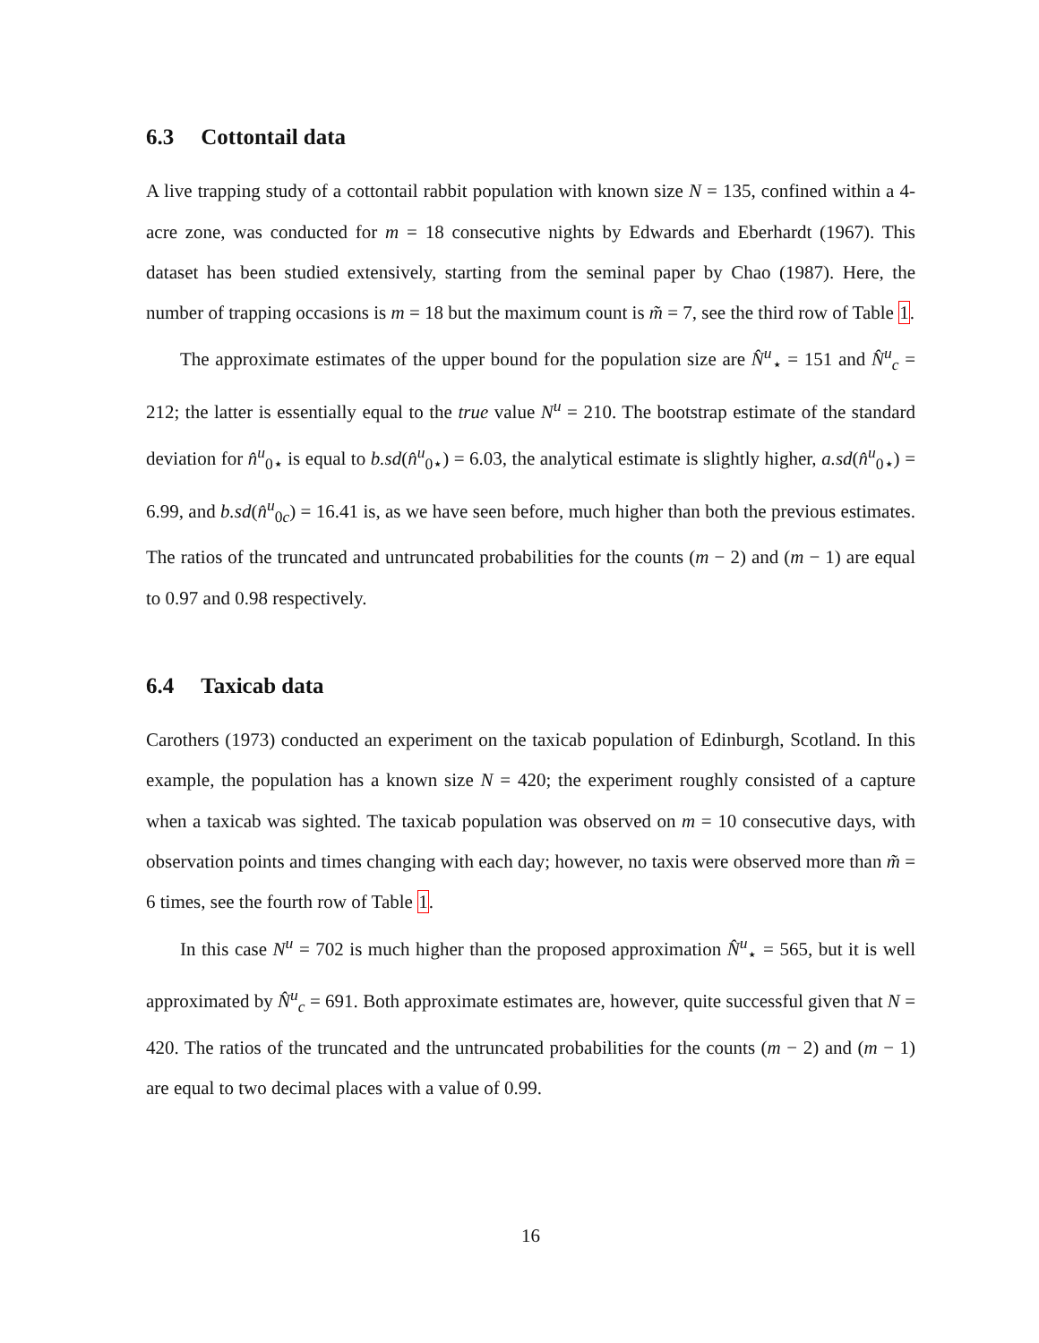6.3 Cottontail data
A live trapping study of a cottontail rabbit population with known size N = 135, confined within a 4-acre zone, was conducted for m = 18 consecutive nights by Edwards and Eberhardt (1967). This dataset has been studied extensively, starting from the seminal paper by Chao (1987). Here, the number of trapping occasions is m = 18 but the maximum count is m̃ = 7, see the third row of Table 1.
The approximate estimates of the upper bound for the population size are N̂<sup>u</sup><sub>⋆</sub> = 151 and N̂<sup>u</sup><sub>c</sub> = 212; the latter is essentially equal to the true value N<sup>u</sup> = 210. The bootstrap estimate of the standard deviation for n̂<sup>u</sup><sub>0⋆</sub> is equal to b.sd(n̂<sup>u</sup><sub>0⋆</sub>) = 6.03, the analytical estimate is slightly higher, a.sd(n̂<sup>u</sup><sub>0⋆</sub>) = 6.99, and b.sd(n̂<sup>u</sup><sub>0c</sub>) = 16.41 is, as we have seen before, much higher than both the previous estimates. The ratios of the truncated and untruncated probabilities for the counts (m − 2) and (m − 1) are equal to 0.97 and 0.98 respectively.
6.4 Taxicab data
Carothers (1973) conducted an experiment on the taxicab population of Edinburgh, Scotland. In this example, the population has a known size N = 420; the experiment roughly consisted of a capture when a taxicab was sighted. The taxicab population was observed on m = 10 consecutive days, with observation points and times changing with each day; however, no taxis were observed more than m̃ = 6 times, see the fourth row of Table 1.
In this case N<sup>u</sup> = 702 is much higher than the proposed approximation N̂<sup>u</sup><sub>⋆</sub> = 565, but it is well approximated by N̂<sup>u</sup><sub>c</sub> = 691. Both approximate estimates are, however, quite successful given that N = 420. The ratios of the truncated and the untruncated probabilities for the counts (m − 2) and (m − 1) are equal to two decimal places with a value of 0.99.
16